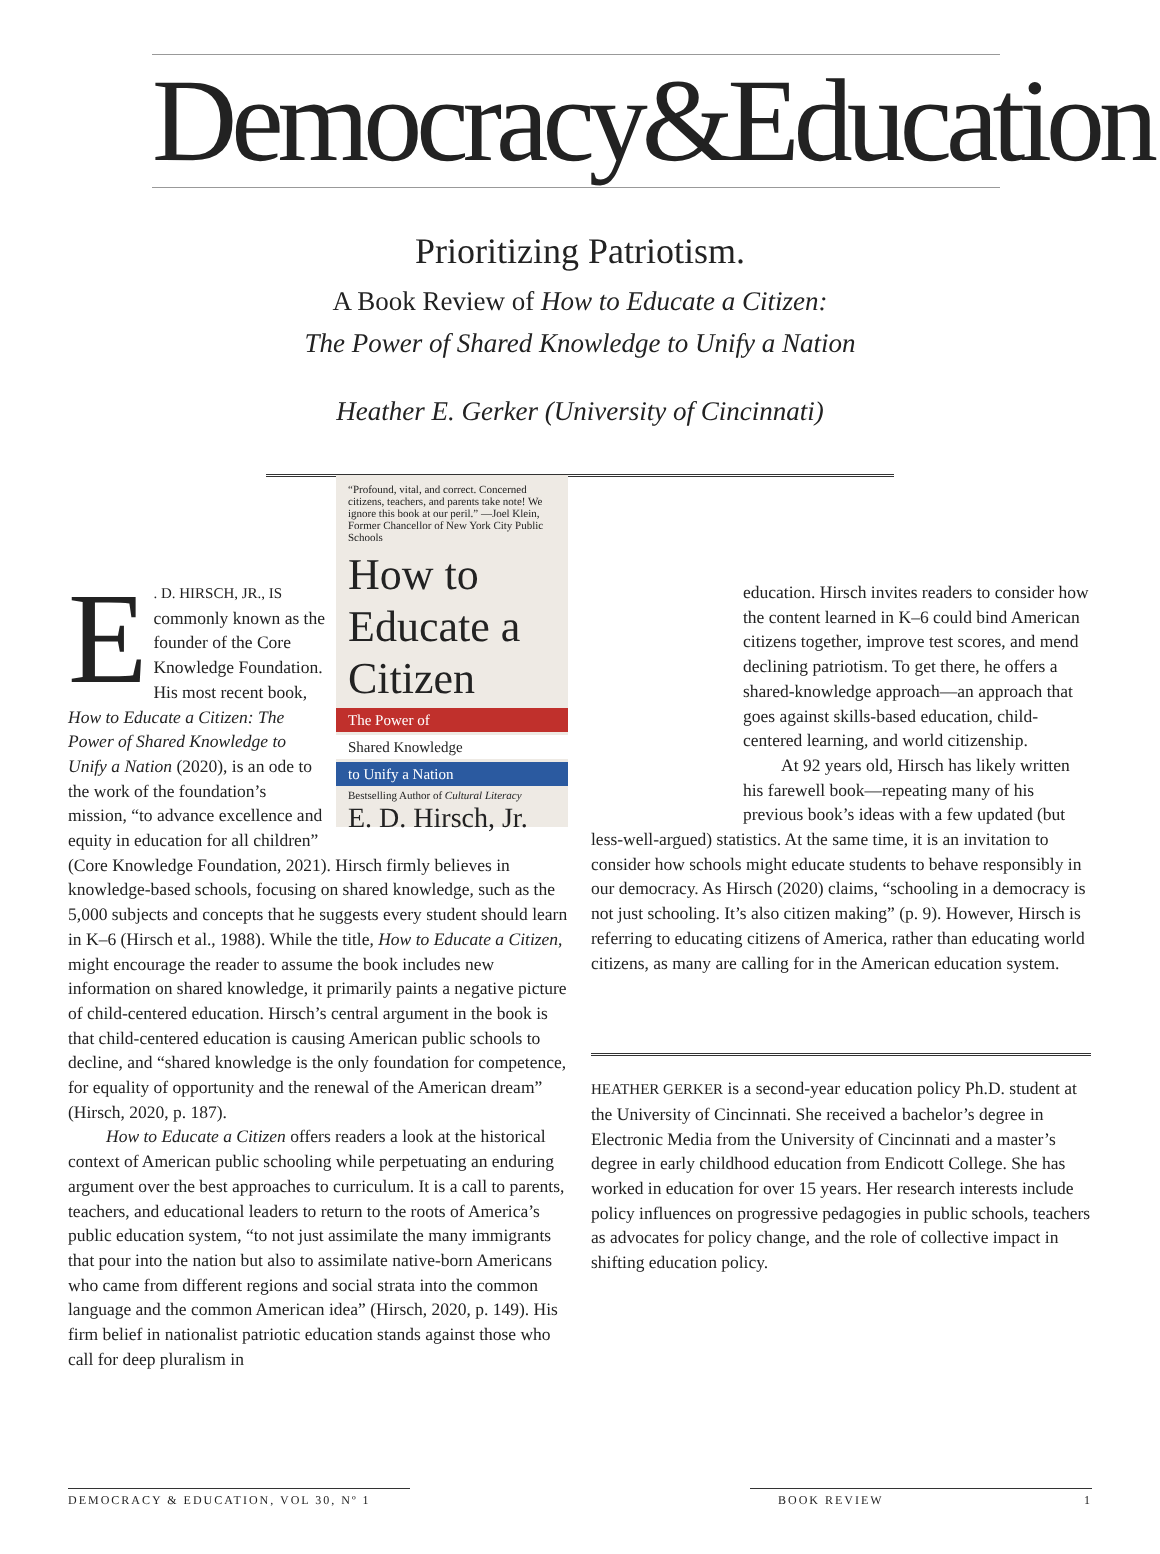Democracy&Education
Prioritizing Patriotism.
A Book Review of How to Educate a Citizen:
The Power of Shared Knowledge to Unify a Nation
Heather E. Gerker (University of Cincinnati)
“Profound, vital, and correct. Concerned citizens, teachers, and parents take note! We ignore this book at our peril.” —Joel Klein, Former Chancellor of New York City Public Schools
How to Educate a Citizen
The Power of
Shared Knowledge
to Unify a Nation
Bestselling Author of Cultural Literacy
E. D. Hirsch, Jr.
E. D. HIRSCH, JR., IS commonly known as the founder of the Core Knowledge Foundation. His most recent book, How to Educate a Citizen: The Power of Shared Knowledge to Unify a Nation (2020), is an ode to the work of the foundation’s mission, “to advance excellence and equity in education for all children” (Core Knowledge Foundation, 2021). Hirsch firmly believes in knowledge-based schools, focusing on shared knowledge, such as the 5,000 subjects and concepts that he suggests every student should learn in K–6 (Hirsch et al., 1988). While the title, How to Educate a Citizen, might encourage the reader to assume the book includes new information on shared knowledge, it primarily paints a negative picture of child-centered education. Hirsch’s central argument in the book is that child-centered education is causing American public schools to decline, and “shared knowledge is the only foundation for competence, for equality of opportunity and the renewal of the American dream” (Hirsch, 2020, p. 187).
How to Educate a Citizen offers readers a look at the historical context of American public schooling while perpetuating an enduring argument over the best approaches to curriculum. It is a call to parents, teachers, and educational leaders to return to the roots of America’s public education system, “to not just assimilate the many immigrants that pour into the nation but also to assimilate native-born Americans who came from different regions and social strata into the common language and the common American idea” (Hirsch, 2020, p. 149). His firm belief in nationalist patriotic education stands against those who call for deep pluralism in
education. Hirsch invites readers to consider how the content learned in K–6 could bind American citizens together, improve test scores, and mend declining patriotism. To get there, he offers a shared-knowledge approach—an approach that goes against skills-based education, child-centered learning, and world citizenship.
At 92 years old, Hirsch has likely written his farewell book—repeating many of his previous book’s ideas with a few updated (but
less-well-argued) statistics. At the same time, it is an invitation to consider how schools might educate students to behave responsibly in our democracy. As Hirsch (2020) claims, “schooling in a democracy is not just schooling. It’s also citizen making” (p. 9). However, Hirsch is referring to educating citizens of America, rather than educating world citizens, as many are calling for in the American education system.
HEATHER GERKER is a second-year education policy Ph.D. student at the University of Cincinnati. She received a bachelor’s degree in Electronic Media from the University of Cincinnati and a master’s degree in early childhood education from Endicott College. She has worked in education for over 15 years. Her research interests include policy influences on progressive pedagogies in public schools, teachers as advocates for policy change, and the role of collective impact in shifting education policy.
DEMOCRACY & EDUCATION, VOL 30, Nº 1 BOOK REVIEW 1